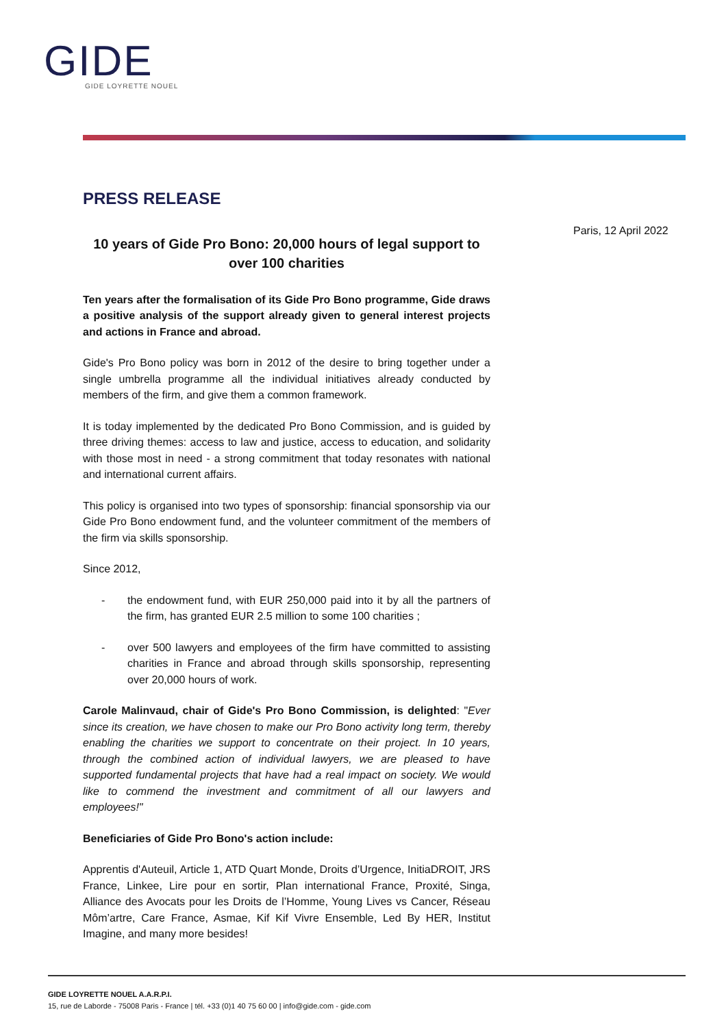GIDE
GIDE LOYRETTE NOUEL
Paris, 12 April 2022
PRESS RELEASE
10 years of Gide Pro Bono: 20,000 hours of legal support to over 100 charities
Ten years after the formalisation of its Gide Pro Bono programme, Gide draws a positive analysis of the support already given to general interest projects and actions in France and abroad.
Gide's Pro Bono policy was born in 2012 of the desire to bring together under a single umbrella programme all the individual initiatives already conducted by members of the firm, and give them a common framework.
It is today implemented by the dedicated Pro Bono Commission, and is guided by three driving themes: access to law and justice, access to education, and solidarity with those most in need - a strong commitment that today resonates with national and international current affairs.
This policy is organised into two types of sponsorship: financial sponsorship via our Gide Pro Bono endowment fund, and the volunteer commitment of the members of the firm via skills sponsorship.
Since 2012,
- the endowment fund, with EUR 250,000 paid into it by all the partners of the firm, has granted EUR 2.5 million to some 100 charities ;
- over 500 lawyers and employees of the firm have committed to assisting charities in France and abroad through skills sponsorship, representing over 20,000 hours of work.
Carole Malinvaud, chair of Gide's Pro Bono Commission, is delighted: "Ever since its creation, we have chosen to make our Pro Bono activity long term, thereby enabling the charities we support to concentrate on their project. In 10 years, through the combined action of individual lawyers, we are pleased to have supported fundamental projects that have had a real impact on society. We would like to commend the investment and commitment of all our lawyers and employees!"
Beneficiaries of Gide Pro Bono's action include:
Apprentis d'Auteuil, Article 1, ATD Quart Monde, Droits d’Urgence, InitiaDROIT, JRS France, Linkee, Lire pour en sortir, Plan international France, Proxité, Singa, Alliance des Avocats pour les Droits de l’Homme, Young Lives vs Cancer, Réseau Môm’artre, Care France, Asmae, Kif Kif Vivre Ensemble, Led By HER, Institut Imagine, and many more besides!
GIDE LOYRETTE NOUEL A.A.R.P.I.
15, rue de Laborde - 75008 Paris - France | tél. +33 (0)1 40 75 60 00 | info@gide.com - gide.com